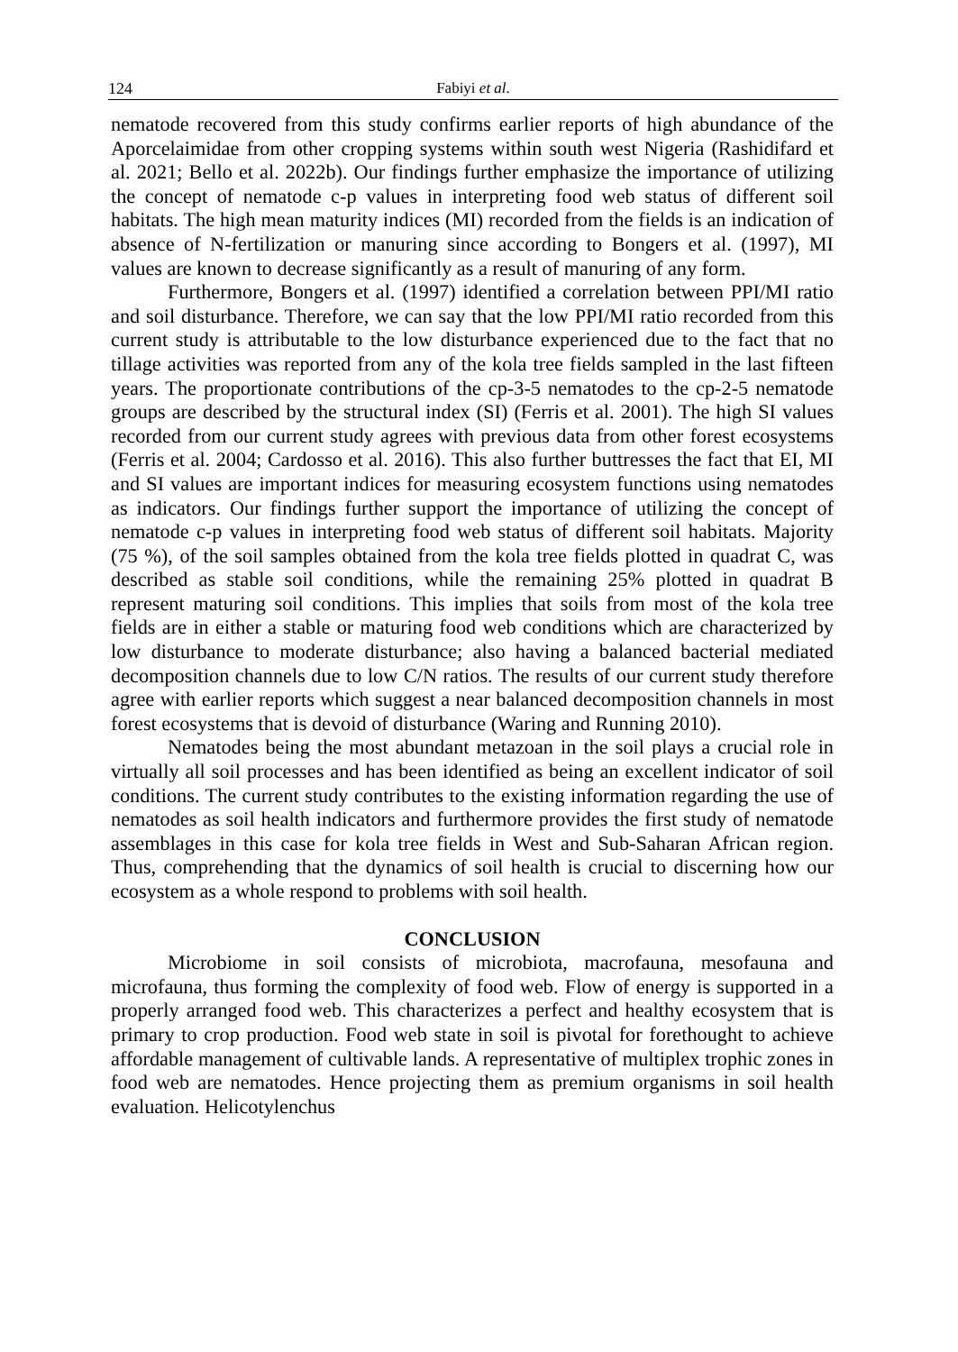124 Fabiyi et al.
nematode recovered from this study confirms earlier reports of high abundance of the Aporcelaimidae from other cropping systems within south west Nigeria (Rashidifard et al. 2021; Bello et al. 2022b). Our findings further emphasize the importance of utilizing the concept of nematode c-p values in interpreting food web status of different soil habitats. The high mean maturity indices (MI) recorded from the fields is an indication of absence of N-fertilization or manuring since according to Bongers et al. (1997), MI values are known to decrease significantly as a result of manuring of any form.
Furthermore, Bongers et al. (1997) identified a correlation between PPI/MI ratio and soil disturbance. Therefore, we can say that the low PPI/MI ratio recorded from this current study is attributable to the low disturbance experienced due to the fact that no tillage activities was reported from any of the kola tree fields sampled in the last fifteen years. The proportionate contributions of the cp-3-5 nematodes to the cp-2-5 nematode groups are described by the structural index (SI) (Ferris et al. 2001). The high SI values recorded from our current study agrees with previous data from other forest ecosystems (Ferris et al. 2004; Cardosso et al. 2016). This also further buttresses the fact that EI, MI and SI values are important indices for measuring ecosystem functions using nematodes as indicators. Our findings further support the importance of utilizing the concept of nematode c-p values in interpreting food web status of different soil habitats. Majority (75 %), of the soil samples obtained from the kola tree fields plotted in quadrat C, was described as stable soil conditions, while the remaining 25% plotted in quadrat B represent maturing soil conditions. This implies that soils from most of the kola tree fields are in either a stable or maturing food web conditions which are characterized by low disturbance to moderate disturbance; also having a balanced bacterial mediated decomposition channels due to low C/N ratios. The results of our current study therefore agree with earlier reports which suggest a near balanced decomposition channels in most forest ecosystems that is devoid of disturbance (Waring and Running 2010).
Nematodes being the most abundant metazoan in the soil plays a crucial role in virtually all soil processes and has been identified as being an excellent indicator of soil conditions. The current study contributes to the existing information regarding the use of nematodes as soil health indicators and furthermore provides the first study of nematode assemblages in this case for kola tree fields in West and Sub-Saharan African region. Thus, comprehending that the dynamics of soil health is crucial to discerning how our ecosystem as a whole respond to problems with soil health.
CONCLUSION
Microbiome in soil consists of microbiota, macrofauna, mesofauna and microfauna, thus forming the complexity of food web. Flow of energy is supported in a properly arranged food web. This characterizes a perfect and healthy ecosystem that is primary to crop production. Food web state in soil is pivotal for forethought to achieve affordable management of cultivable lands. A representative of multiplex trophic zones in food web are nematodes. Hence projecting them as premium organisms in soil health evaluation. Helicotylenchus